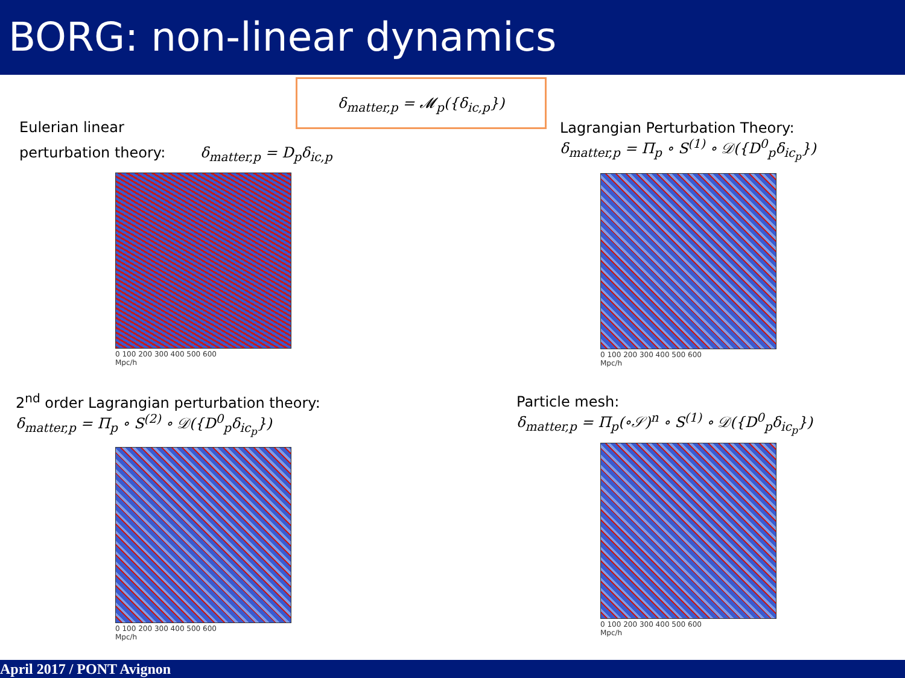BORG: non-linear dynamics
δ<sub>matter,p</sub> = 𝓜<sub>p</sub>({δ<sub>ic,p</sub>})
Eulerian linear
perturbation theory: δ<sub>matter,p</sub> = D<sub>p</sub>δ<sub>ic,p</sub>
Lagrangian Perturbation Theory:
δ<sub>matter,p</sub> = Π<sub>p</sub> ∘ S<sup>(1)</sup> ∘ 𝒟({D<sup>0</sup><sub>p</sub>δ<sub>ic<sub>p</sub></sub>})
2<sup>nd</sup> order Lagrangian perturbation theory:
δ<sub>matter,p</sub> = Π<sub>p</sub> ∘ S<sup>(2)</sup> ∘ 𝒟({D<sup>0</sup><sub>p</sub>δ<sub>ic<sub>p</sub></sub>})
Particle mesh:
δ<sub>matter,p</sub> = Π<sub>p</sub>(∘𝒮)<sup>n</sup> ∘ S<sup>(1)</sup> ∘ 𝒟({D<sup>0</sup><sub>p</sub>δ<sub>ic<sub>p</sub></sub>})
0 100 200 300 400 500 600
Mpc/h
0 100 200 300 400 500 600
Mpc/h
0 100 200 300 400 500 600
Mpc/h
0 100 200 300 400 500 600
Mpc/h
April 2017 / PONT Avignon